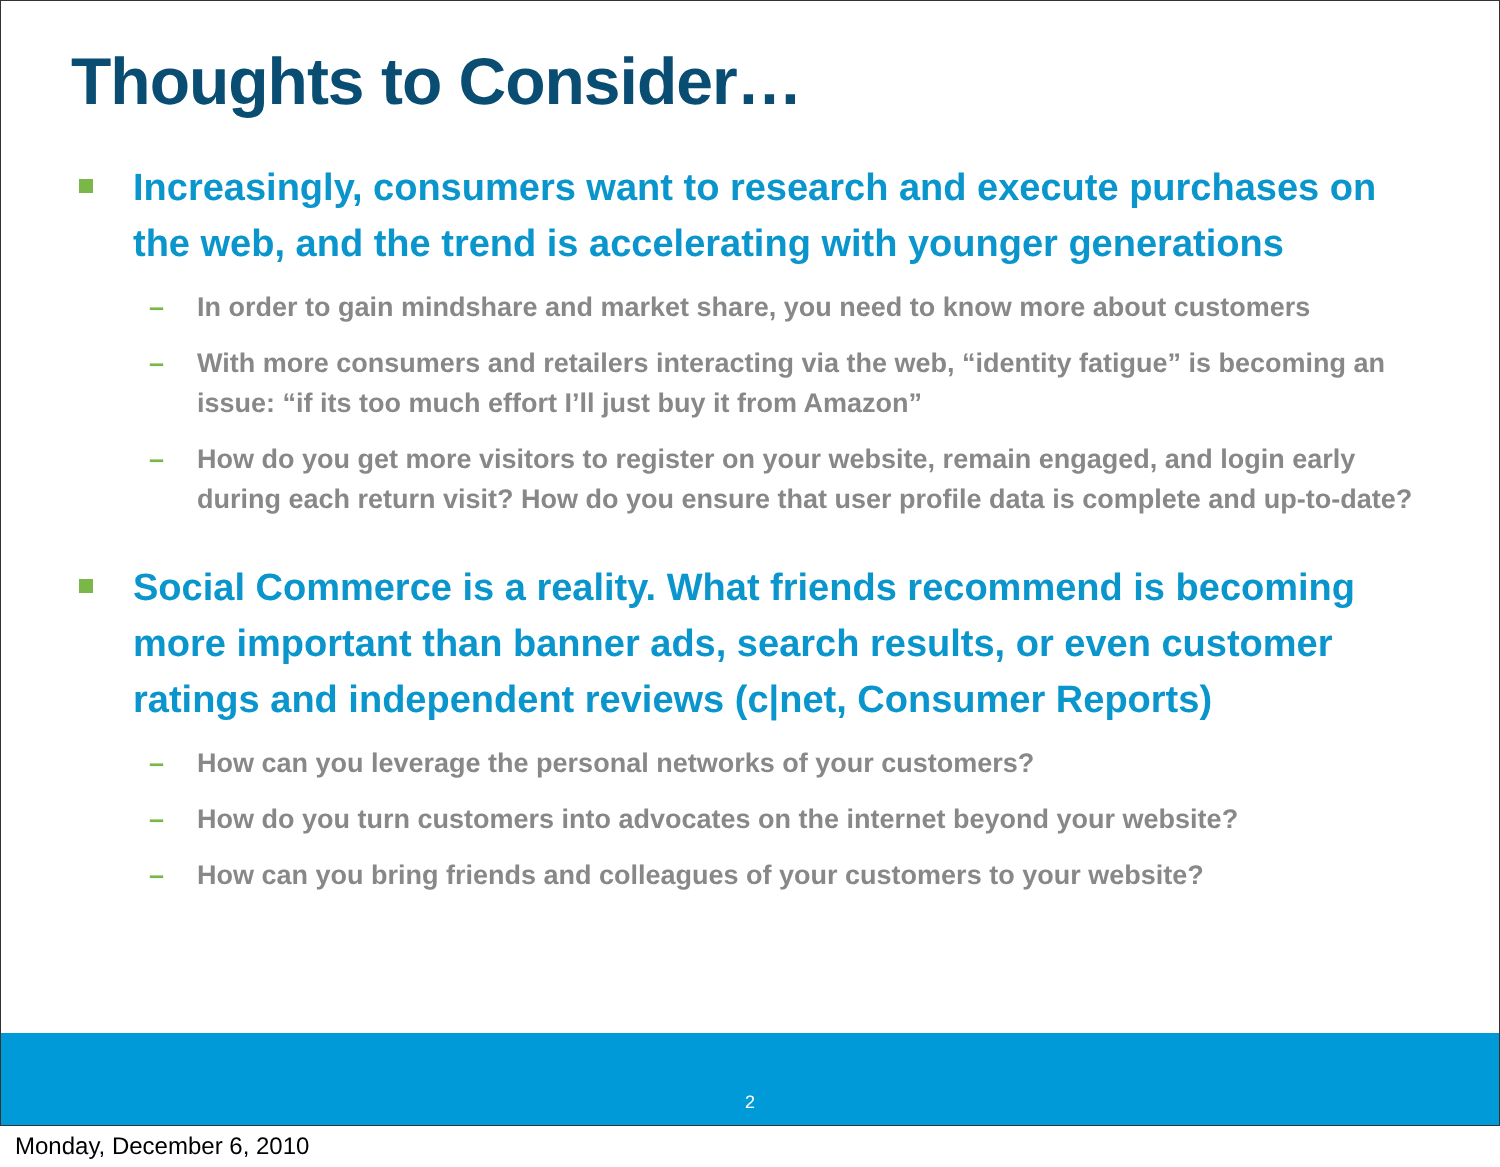Thoughts to Consider…
Increasingly, consumers want to research and execute purchases on the web, and the trend is accelerating with younger generations
– In order to gain mindshare and market share, you need to know more about customers
– With more consumers and retailers interacting via the web, “identity fatigue” is becoming an issue: “if its too much effort I’ll just buy it from Amazon”
– How do you get more visitors to register on your website, remain engaged, and login early during each return visit? How do you ensure that user profile data is complete and up-to-date?
Social Commerce is a reality. What friends recommend is becoming more important than banner ads, search results, or even customer ratings and independent reviews (c|net, Consumer Reports)
– How can you leverage the personal networks of your customers?
– How do you turn customers into advocates on the internet beyond your website?
– How can you bring friends and colleagues of your customers to your website?
2
Monday, December 6, 2010